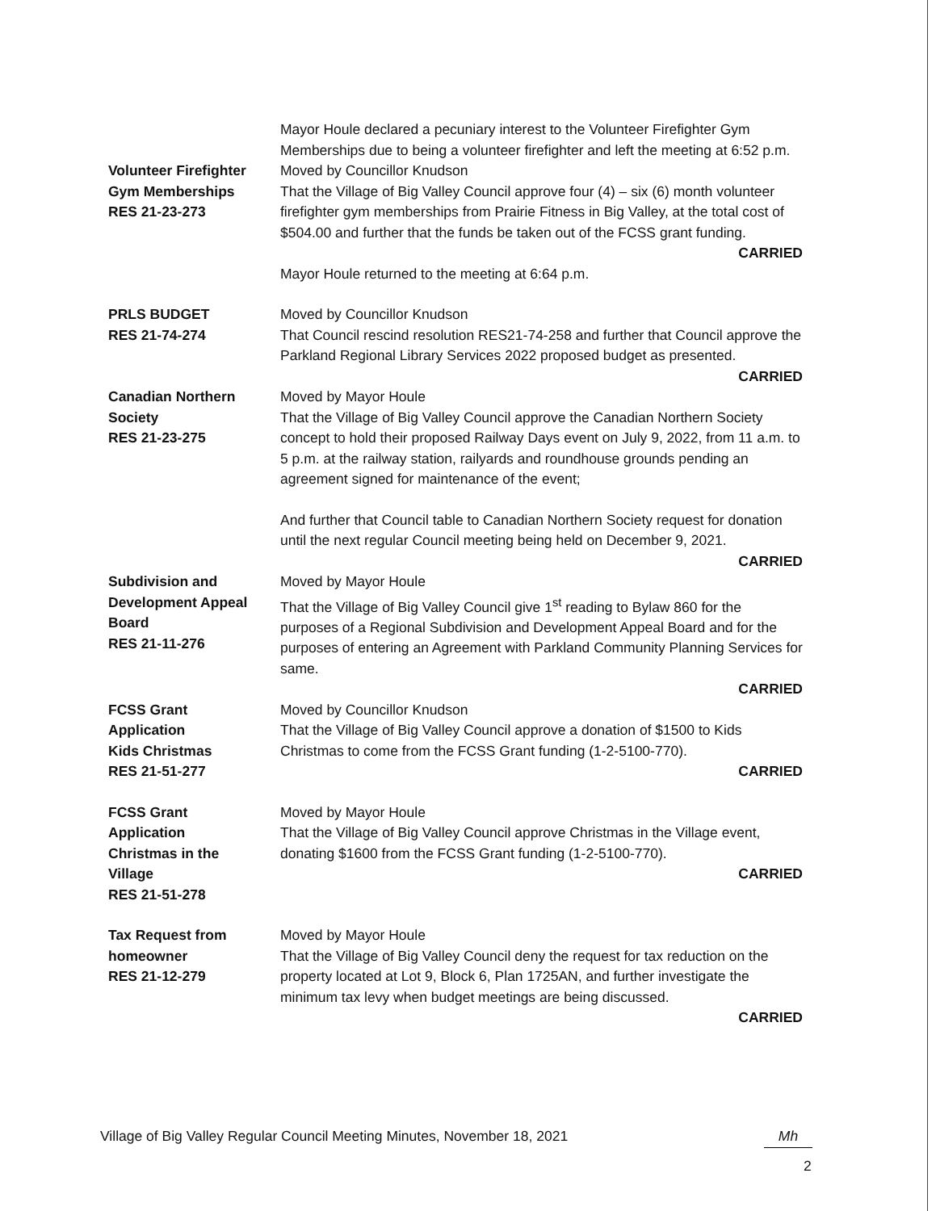Mayor Houle declared a pecuniary interest to the Volunteer Firefighter Gym Memberships due to being a volunteer firefighter and left the meeting at 6:52 p.m.
Volunteer Firefighter
Gym Memberships
RES 21-23-273
Moved by Councillor Knudson
That the Village of Big Valley Council approve four (4) – six (6) month volunteer firefighter gym memberships from Prairie Fitness in Big Valley, at the total cost of $504.00 and further that the funds be taken out of the FCSS grant funding.
CARRIED
Mayor Houle returned to the meeting at 6:64 p.m.
PRLS BUDGET
RES 21-74-274
Moved by Councillor Knudson
That Council rescind resolution RES21-74-258 and further that Council approve the Parkland Regional Library Services 2022 proposed budget as presented.
CARRIED
Canadian Northern
Society
RES 21-23-275
Moved by Mayor Houle
That the Village of Big Valley Council approve the Canadian Northern Society concept to hold their proposed Railway Days event on July 9, 2022, from 11 a.m. to 5 p.m. at the railway station, railyards and roundhouse grounds pending an agreement signed for maintenance of the event;
And further that Council table to Canadian Northern Society request for donation until the next regular Council meeting being held on December 9, 2021.
CARRIED
Subdivision and
Development Appeal
Board
RES 21-11-276
Moved by Mayor Houle
That the Village of Big Valley Council give 1<sup>st</sup> reading to Bylaw 860 for the purposes of a Regional Subdivision and Development Appeal Board and for the purposes of entering an Agreement with Parkland Community Planning Services for same.
CARRIED
FCSS Grant
Application
Kids Christmas
RES 21-51-277
Moved by Councillor Knudson
That the Village of Big Valley Council approve a donation of $1500 to Kids Christmas to come from the FCSS Grant funding (1-2-5100-770).
CARRIED
FCSS Grant
Application
Christmas in the
Village
RES 21-51-278
Moved by Mayor Houle
That the Village of Big Valley Council approve Christmas in the Village event, donating $1600 from the FCSS Grant funding (1-2-5100-770).
CARRIED
Tax Request from
homeowner
RES 21-12-279
Moved by Mayor Houle
That the Village of Big Valley Council deny the request for tax reduction on the property located at Lot 9, Block 6, Plan 1725AN, and further investigate the minimum tax levy when budget meetings are being discussed.
CARRIED
Village of Big Valley Regular Council Meeting Minutes, November 18, 2021 Mh
2